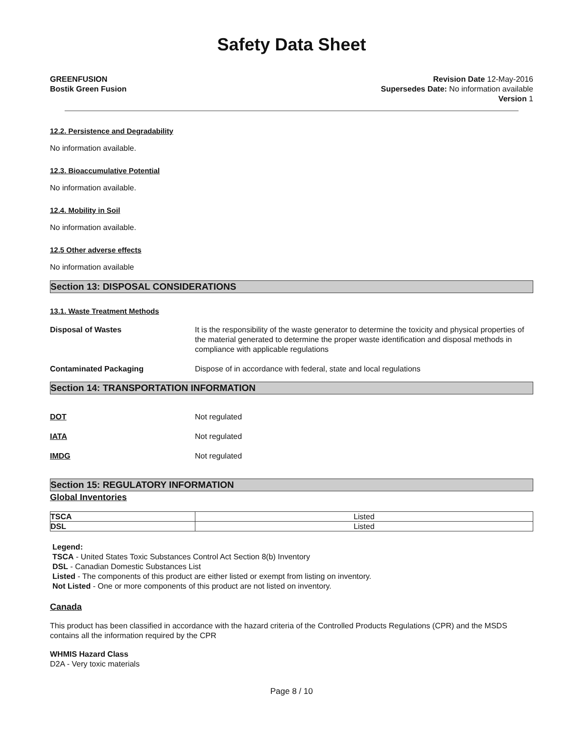Safety Data Sheet
GREENFUSION
Bostik Green Fusion
Revision Date 12-May-2016
Supersedes Date: No information available
Version 1
12.2. Persistence and Degradability
No information available.
12.3. Bioaccumulative Potential
No information available.
12.4. Mobility in Soil
No information available.
12.5 Other adverse effects
No information available
Section 13: DISPOSAL CONSIDERATIONS
13.1. Waste Treatment Methods
Disposal of Wastes It is the responsibility of the waste generator to determine the toxicity and physical properties of the material generated to determine the proper waste identification and disposal methods in compliance with applicable regulations
Contaminated Packaging Dispose of in accordance with federal, state and local regulations
Section 14: TRANSPORTATION INFORMATION
DOT Not regulated
IATA Not regulated
IMDG Not regulated
Section 15: REGULATORY INFORMATION
Global Inventories
| TSCA | Listed |
| DSL | Listed |
Legend:
TSCA - United States Toxic Substances Control Act Section 8(b) Inventory
DSL - Canadian Domestic Substances List
Listed - The components of this product are either listed or exempt from listing on inventory.
Not Listed - One or more components of this product are not listed on inventory.
Canada
This product has been classified in accordance with the hazard criteria of the Controlled Products Regulations (CPR) and the MSDS contains all the information required by the CPR
WHMIS Hazard Class
D2A - Very toxic materials
Page 8 / 10